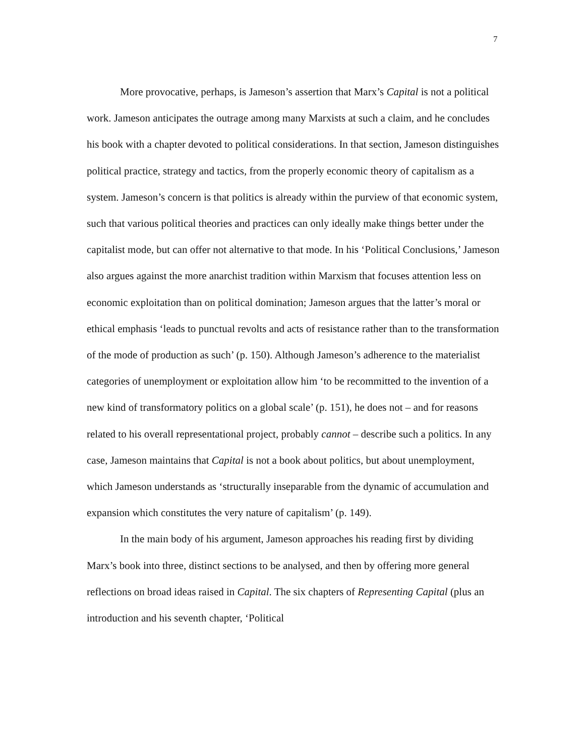7
More provocative, perhaps, is Jameson’s assertion that Marx’s Capital is not a political work. Jameson anticipates the outrage among many Marxists at such a claim, and he concludes his book with a chapter devoted to political considerations. In that section, Jameson distinguishes political practice, strategy and tactics, from the properly economic theory of capitalism as a system. Jameson’s concern is that politics is already within the purview of that economic system, such that various political theories and practices can only ideally make things better under the capitalist mode, but can offer not alternative to that mode. In his ‘Political Conclusions,’ Jameson also argues against the more anarchist tradition within Marxism that focuses attention less on economic exploitation than on political domination; Jameson argues that the latter’s moral or ethical emphasis ‘leads to punctual revolts and acts of resistance rather than to the transformation of the mode of production as such’ (p. 150). Although Jameson’s adherence to the materialist categories of unemployment or exploitation allow him ‘to be recommitted to the invention of a new kind of transformatory politics on a global scale’ (p. 151), he does not – and for reasons related to his overall representational project, probably cannot – describe such a politics. In any case, Jameson maintains that Capital is not a book about politics, but about unemployment, which Jameson understands as ‘structurally inseparable from the dynamic of accumulation and expansion which constitutes the very nature of capitalism’ (p. 149).
In the main body of his argument, Jameson approaches his reading first by dividing Marx’s book into three, distinct sections to be analysed, and then by offering more general reflections on broad ideas raised in Capital. The six chapters of Representing Capital (plus an introduction and his seventh chapter, ‘Political